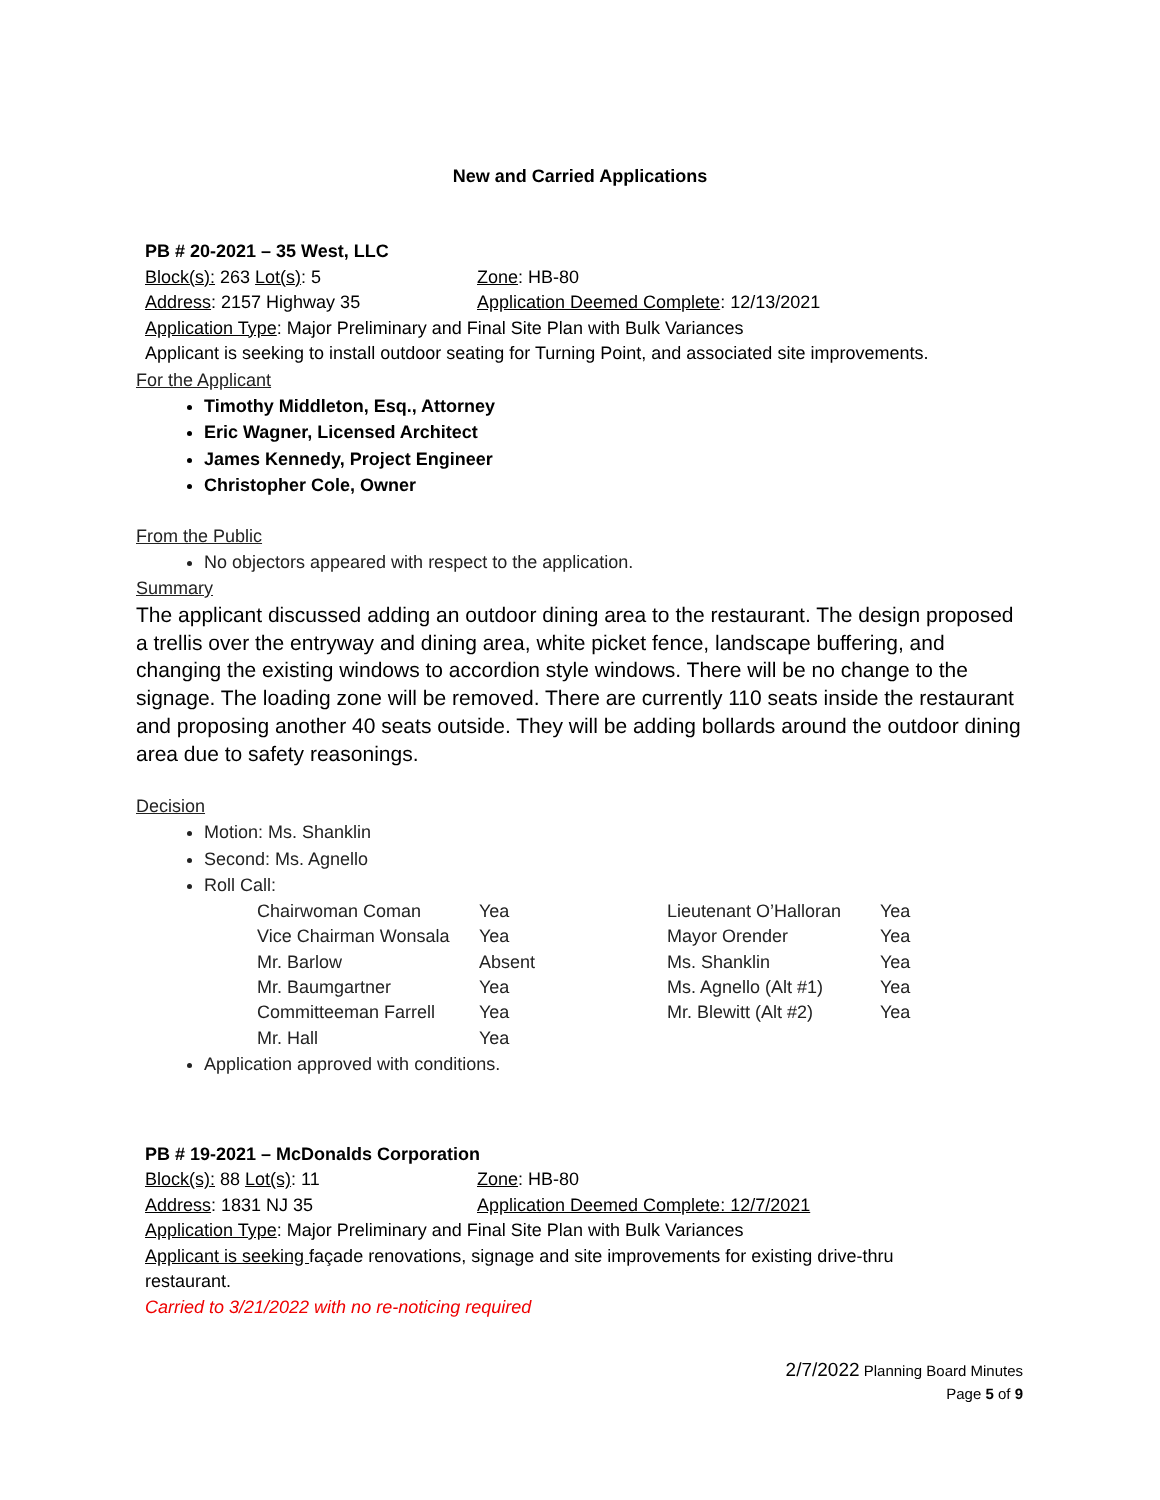New and Carried Applications
PB # 20-2021 – 35 West, LLC
Block(s): 263 Lot(s): 5 Zone: HB-80
Address: 2157 Highway 35 Application Deemed Complete: 12/13/2021
Application Type: Major Preliminary and Final Site Plan with Bulk Variances
Applicant is seeking to install outdoor seating for Turning Point, and associated site improvements.
For the Applicant
Timothy Middleton, Esq., Attorney
Eric Wagner, Licensed Architect
James Kennedy, Project Engineer
Christopher Cole, Owner
From the Public
No objectors appeared with respect to the application.
Summary
The applicant discussed adding an outdoor dining area to the restaurant. The design proposed a trellis over the entryway and dining area, white picket fence, landscape buffering, and changing the existing windows to accordion style windows. There will be no change to the signage. The loading zone will be removed. There are currently 110 seats inside the restaurant and proposing another 40 seats outside. They will be adding bollards around the outdoor dining area due to safety reasonings.
Decision
Motion: Ms. Shanklin
Second: Ms. Agnello
Roll Call:
| Chairwoman Coman | Yea | Lieutenant O’Halloran | Yea |
| Vice Chairman Wonsala | Yea | Mayor Orender | Yea |
| Mr. Barlow | Absent | Ms. Shanklin | Yea |
| Mr. Baumgartner | Yea | Ms. Agnello (Alt #1) | Yea |
| Committeeman Farrell | Yea | Mr. Blewitt (Alt #2) | Yea |
| Mr. Hall | Yea | | |
Application approved with conditions.
PB # 19-2021 – McDonalds Corporation
Block(s): 88 Lot(s): 11 Zone: HB-80
Address: 1831 NJ 35 Application Deemed Complete: 12/7/2021
Application Type: Major Preliminary and Final Site Plan with Bulk Variances
Applicant is seeking façade renovations, signage and site improvements for existing drive-thru
restaurant.
Carried to 3/21/2022 with no re-noticing required
2/7/2022 Planning Board Minutes
Page 5 of 9